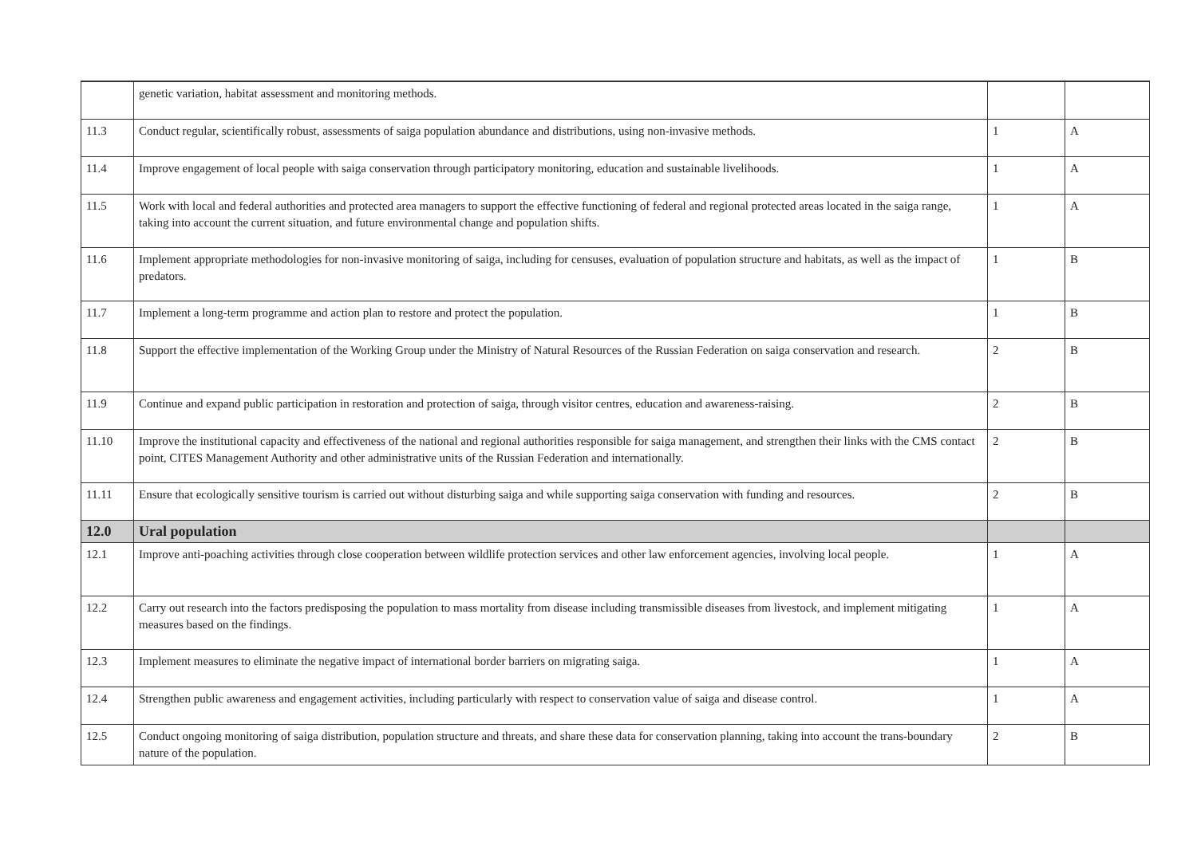| | genetic variation, habitat assessment and monitoring methods. | | |
| 11.3 | Conduct regular, scientifically robust, assessments of saiga population abundance and distributions, using non-invasive methods. | 1 | A |
| 11.4 | Improve engagement of local people with saiga conservation through participatory monitoring, education and sustainable livelihoods. | 1 | A |
| 11.5 | Work with local and federal authorities and protected area managers to support the effective functioning of federal and regional protected areas located in the saiga range, taking into account the current situation, and future environmental change and population shifts. | 1 | A |
| 11.6 | Implement appropriate methodologies for non-invasive monitoring of saiga, including for censuses, evaluation of population structure and habitats, as well as the impact of predators. | 1 | B |
| 11.7 | Implement a long-term programme and action plan to restore and protect the population. | 1 | B |
| 11.8 | Support the effective implementation of the Working Group under the Ministry of Natural Resources of the Russian Federation on saiga conservation and research. | 2 | B |
| 11.9 | Continue and expand public participation in restoration and protection of saiga, through visitor centres, education and awareness-raising. | 2 | B |
| 11.10 | Improve the institutional capacity and effectiveness of the national and regional authorities responsible for saiga management, and strengthen their links with the CMS contact point, CITES Management Authority and other administrative units of the Russian Federation and internationally. | 2 | B |
| 11.11 | Ensure that ecologically sensitive tourism is carried out without disturbing saiga and while supporting saiga conservation with funding and resources. | 2 | B |
| 12.0 | Ural population | | |
| 12.1 | Improve anti-poaching activities through close cooperation between wildlife protection services and other law enforcement agencies, involving local people. | 1 | A |
| 12.2 | Carry out research into the factors predisposing the population to mass mortality from disease including transmissible diseases from livestock, and implement mitigating measures based on the findings. | 1 | A |
| 12.3 | Implement measures to eliminate the negative impact of international border barriers on migrating saiga. | 1 | A |
| 12.4 | Strengthen public awareness and engagement activities, including particularly with respect to conservation value of saiga and disease control. | 1 | A |
| 12.5 | Conduct ongoing monitoring of saiga distribution, population structure and threats, and share these data for conservation planning, taking into account the trans-boundary nature of the population. | 2 | B |